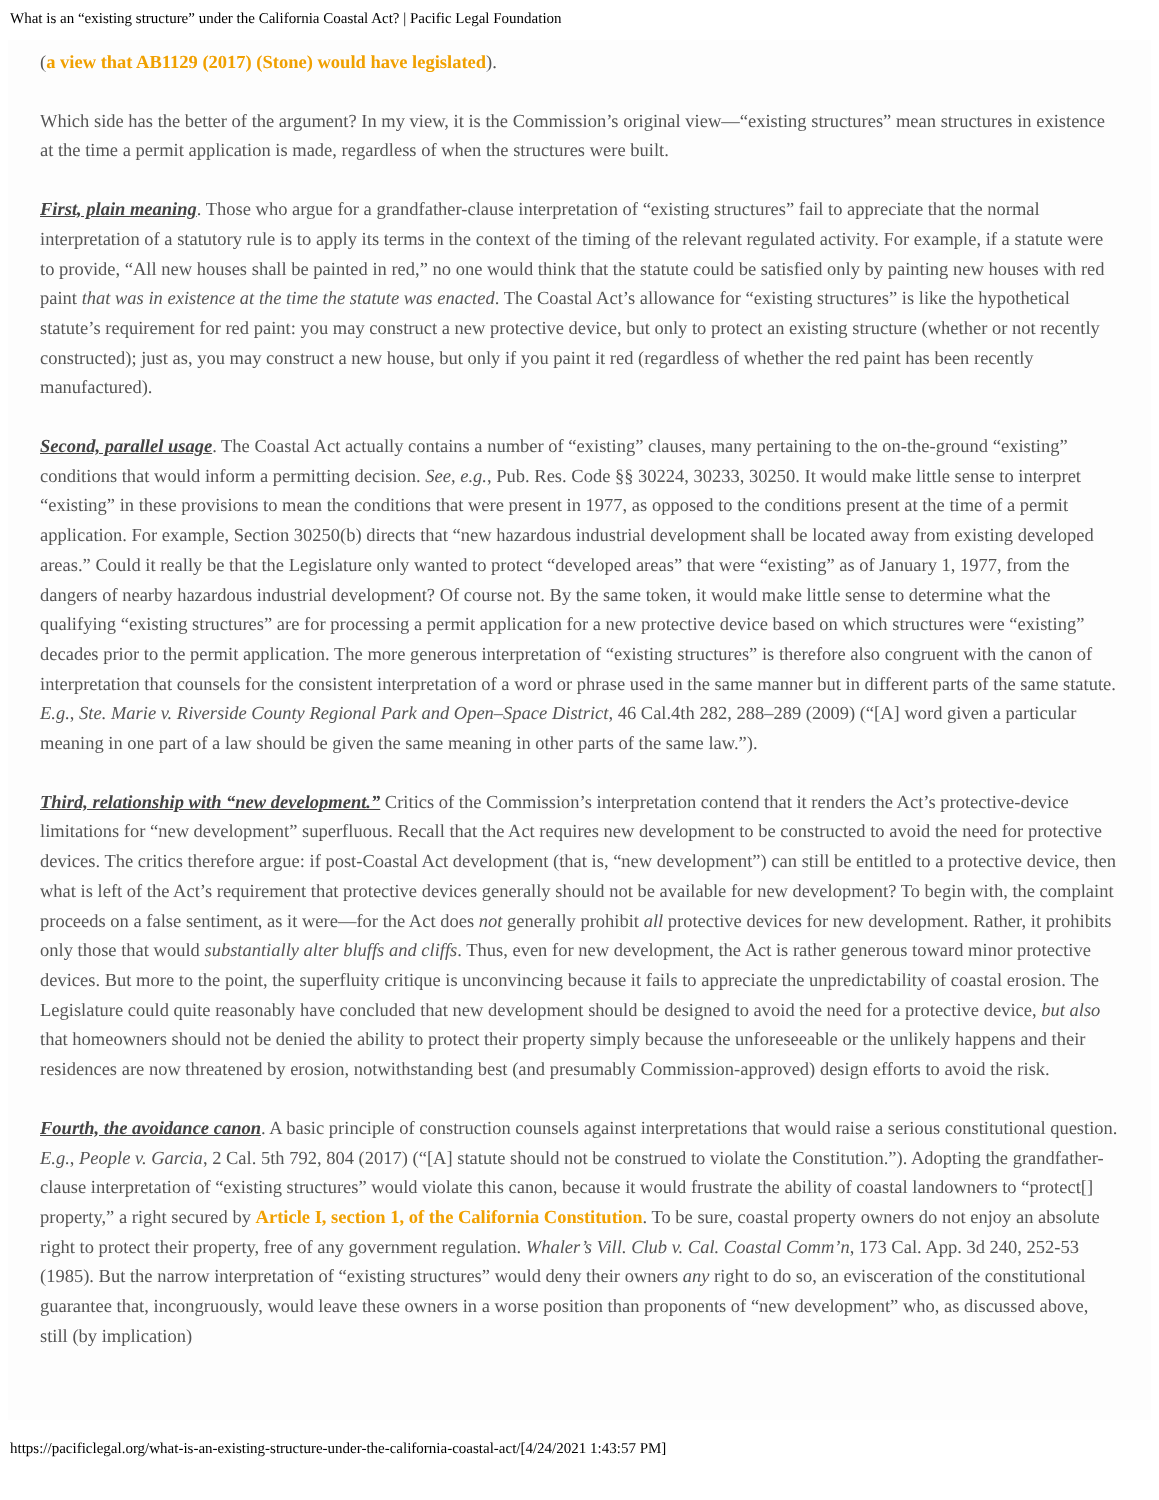What is an “existing structure” under the California Coastal Act? | Pacific Legal Foundation
(a view that AB1129 (2017) (Stone) would have legislated).
Which side has the better of the argument? In my view, it is the Commission’s original view—“existing structures” mean structures in existence at the time a permit application is made, regardless of when the structures were built.
First, plain meaning. Those who argue for a grandfather-clause interpretation of “existing structures” fail to appreciate that the normal interpretation of a statutory rule is to apply its terms in the context of the timing of the relevant regulated activity. For example, if a statute were to provide, “All new houses shall be painted in red,” no one would think that the statute could be satisfied only by painting new houses with red paint that was in existence at the time the statute was enacted. The Coastal Act’s allowance for “existing structures” is like the hypothetical statute’s requirement for red paint: you may construct a new protective device, but only to protect an existing structure (whether or not recently constructed); just as, you may construct a new house, but only if you paint it red (regardless of whether the red paint has been recently manufactured).
Second, parallel usage. The Coastal Act actually contains a number of “existing” clauses, many pertaining to the on-the-ground “existing” conditions that would inform a permitting decision. See, e.g., Pub. Res. Code §§ 30224, 30233, 30250. It would make little sense to interpret “existing” in these provisions to mean the conditions that were present in 1977, as opposed to the conditions present at the time of a permit application. For example, Section 30250(b) directs that “new hazardous industrial development shall be located away from existing developed areas.” Could it really be that the Legislature only wanted to protect “developed areas” that were “existing” as of January 1, 1977, from the dangers of nearby hazardous industrial development? Of course not. By the same token, it would make little sense to determine what the qualifying “existing structures” are for processing a permit application for a new protective device based on which structures were “existing” decades prior to the permit application. The more generous interpretation of “existing structures” is therefore also congruent with the canon of interpretation that counsels for the consistent interpretation of a word or phrase used in the same manner but in different parts of the same statute. E.g., Ste. Marie v. Riverside County Regional Park and Open–Space District, 46 Cal.4th 282, 288–289 (2009) (“[A] word given a particular meaning in one part of a law should be given the same meaning in other parts of the same law.”).
Third, relationship with “new development.” Critics of the Commission’s interpretation contend that it renders the Act’s protective-device limitations for “new development” superfluous. Recall that the Act requires new development to be constructed to avoid the need for protective devices. The critics therefore argue: if post-Coastal Act development (that is, “new development”) can still be entitled to a protective device, then what is left of the Act’s requirement that protective devices generally should not be available for new development? To begin with, the complaint proceeds on a false sentiment, as it were—for the Act does not generally prohibit all protective devices for new development. Rather, it prohibits only those that would substantially alter bluffs and cliffs. Thus, even for new development, the Act is rather generous toward minor protective devices. But more to the point, the superfluity critique is unconvincing because it fails to appreciate the unpredictability of coastal erosion. The Legislature could quite reasonably have concluded that new development should be designed to avoid the need for a protective device, but also that homeowners should not be denied the ability to protect their property simply because the unforeseeable or the unlikely happens and their residences are now threatened by erosion, notwithstanding best (and presumably Commission-approved) design efforts to avoid the risk.
Fourth, the avoidance canon. A basic principle of construction counsels against interpretations that would raise a serious constitutional question. E.g., People v. Garcia, 2 Cal. 5th 792, 804 (2017) (“[A] statute should not be construed to violate the Constitution.”). Adopting the grandfather-clause interpretation of “existing structures” would violate this canon, because it would frustrate the ability of coastal landowners to “protect[] property,” a right secured by Article I, section 1, of the California Constitution. To be sure, coastal property owners do not enjoy an absolute right to protect their property, free of any government regulation. Whaler’s Vill. Club v. Cal. Coastal Comm’n, 173 Cal. App. 3d 240, 252-53 (1985). But the narrow interpretation of “existing structures” would deny their owners any right to do so, an evisceration of the constitutional guarantee that, incongruously, would leave these owners in a worse position than proponents of “new development” who, as discussed above, still (by implication)
https://pacificlegal.org/what-is-an-existing-structure-under-the-california-coastal-act/[4/24/2021 1:43:57 PM]